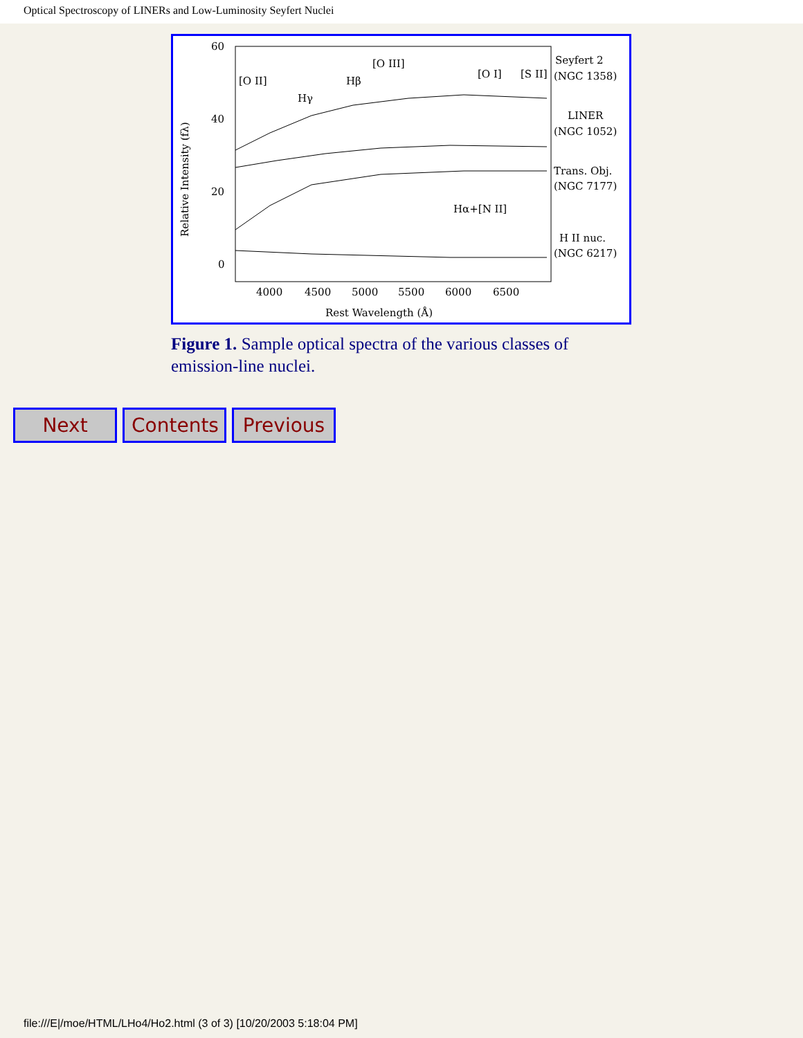Optical Spectroscopy of LINERs and Low-Luminosity Seyfert Nuclei
60
40
20
0
4000
4500
5000
5500
6000
6500
Rest Wavelength (Å)
Relative Intensity (fλ)
[O II]
Hγ
Hβ
[O III]
[O I]
[S II]
Hα+[N II]
Seyfert 2
(NGC 1358)
LINER
(NGC 1052)
Trans. Obj.
(NGC 7177)
H II nuc.
(NGC 6217)
Figure 1. Sample optical spectra of the various classes of emission-line nuclei.
Next Contents Previous
file:///E|/moe/HTML/LHo4/Ho2.html (3 of 3) [10/20/2003 5:18:04 PM]